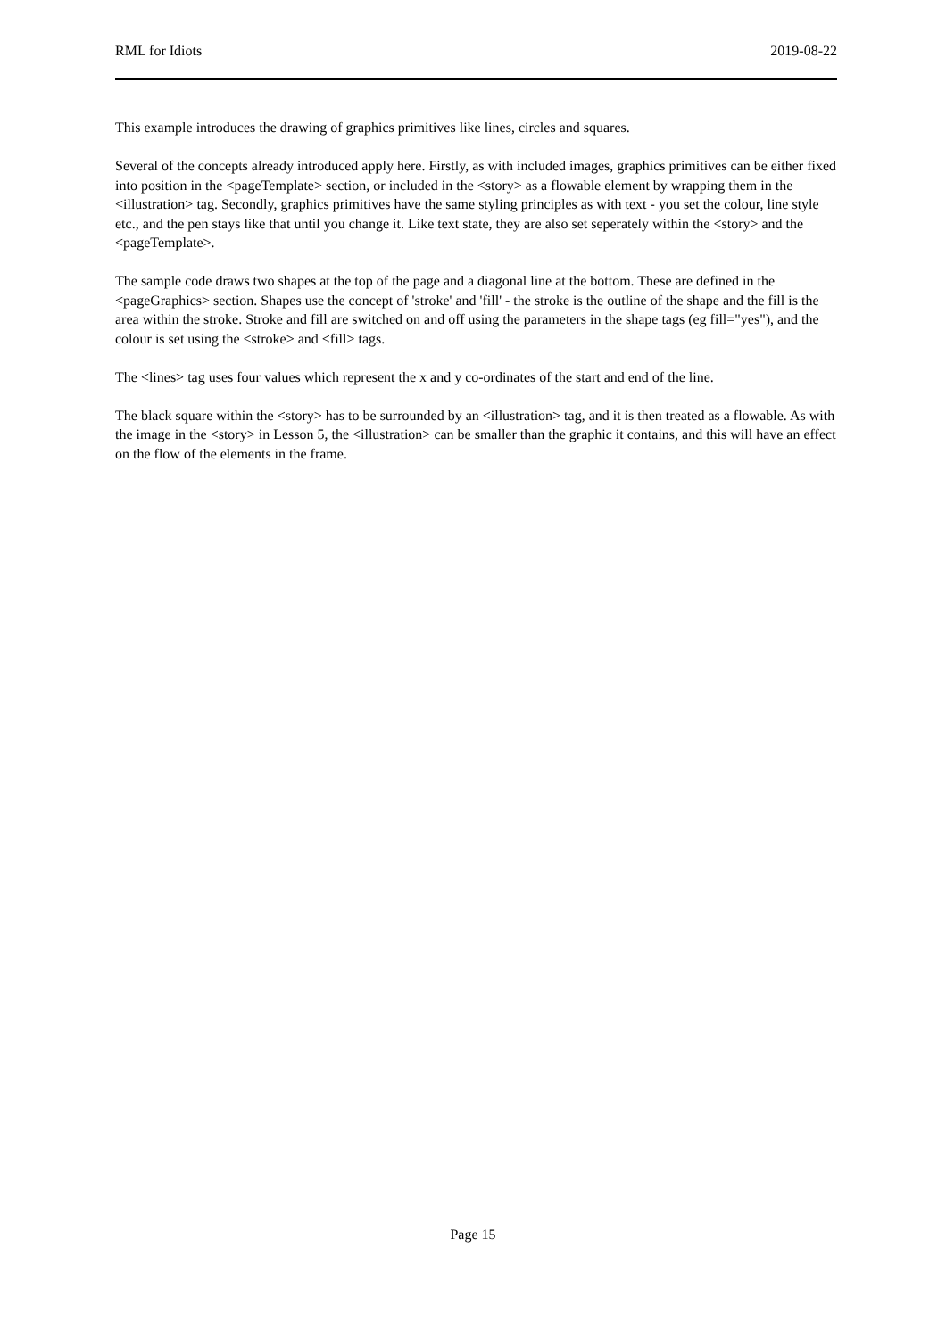RML for Idiots 2019-08-22
This example introduces the drawing of graphics primitives like lines, circles and squares.
Several of the concepts already introduced apply here. Firstly, as with included images, graphics primitives can be either fixed into position in the <pageTemplate> section, or included in the <story> as a flowable element by wrapping them in the <illustration> tag. Secondly, graphics primitives have the same styling principles as with text - you set the colour, line style etc., and the pen stays like that until you change it. Like text state, they are also set seperately within the <story> and the <pageTemplate>.
The sample code draws two shapes at the top of the page and a diagonal line at the bottom. These are defined in the <pageGraphics> section. Shapes use the concept of 'stroke' and 'fill' - the stroke is the outline of the shape and the fill is the area within the stroke. Stroke and fill are switched on and off using the parameters in the shape tags (eg fill="yes"), and the colour is set using the <stroke> and <fill> tags.
The <lines> tag uses four values which represent the x and y co-ordinates of the start and end of the line.
The black square within the <story> has to be surrounded by an <illustration> tag, and it is then treated as a flowable. As with the image in the <story> in Lesson 5, the <illustration> can be smaller than the graphic it contains, and this will have an effect on the flow of the elements in the frame.
Page 15